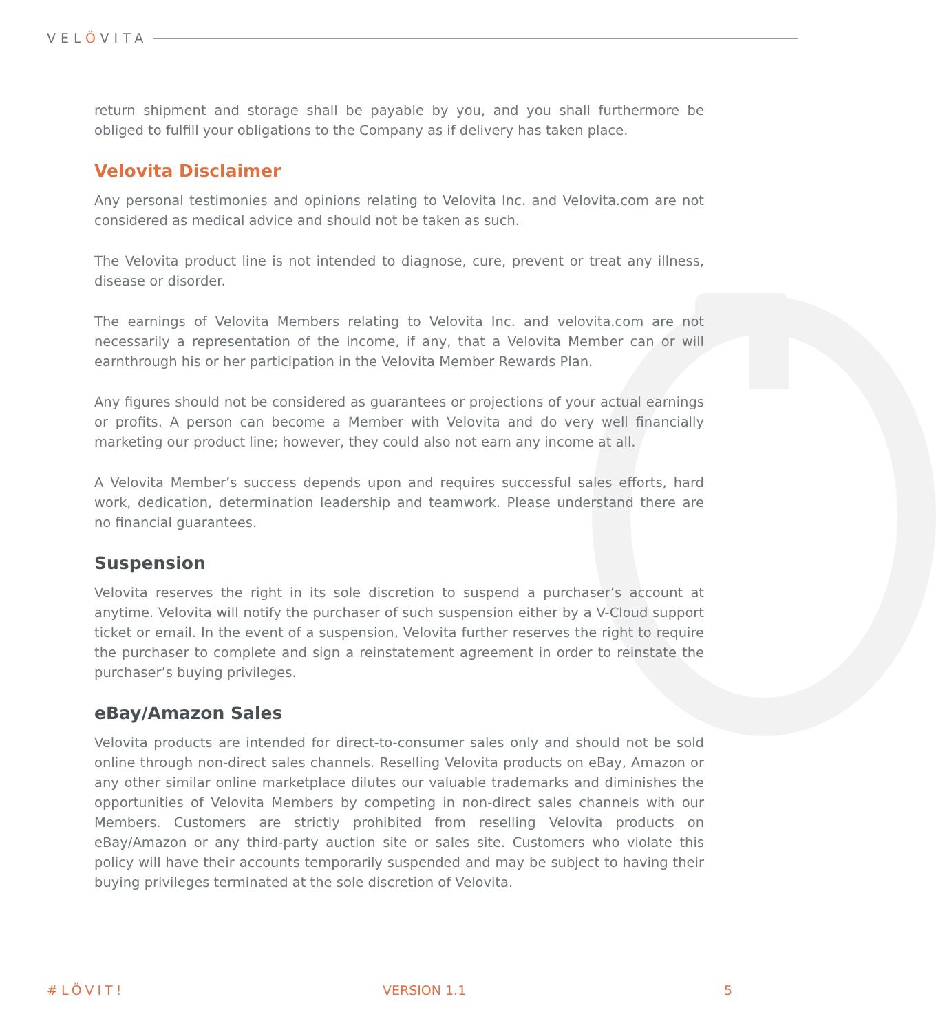VELÖVITA
return shipment and storage shall be payable by you, and you shall furthermore be obliged to fulfill your obligations to the Company as if delivery has taken place.
Velovita Disclaimer
Any personal testimonies and opinions relating to Velovita Inc. and Velovita.com are not considered as medical advice and should not be taken as such.
The Velovita product line is not intended to diagnose, cure, prevent or treat any illness, disease or disorder.
The earnings of Velovita Members relating to Velovita Inc. and velovita.com are not necessarily a representation of the income, if any, that a Velovita Member can or will earnthrough his or her participation in the Velovita Member Rewards Plan.
Any figures should not be considered as guarantees or projections of your actual earnings or profits. A person can become a Member with Velovita and do very well financially marketing our product line; however, they could also not earn any income at all.
A Velovita Member’s success depends upon and requires successful sales efforts, hard work, dedication, determination leadership and teamwork. Please understand there are no financial guarantees.
Suspension
Velovita reserves the right in its sole discretion to suspend a purchaser’s account at anytime. Velovita will notify the purchaser of such suspension either by a V-Cloud support ticket or email. In the event of a suspension, Velovita further reserves the right to require the purchaser to complete and sign a reinstatement agreement in order to reinstate the purchaser’s buying privileges.
eBay/Amazon Sales
Velovita products are intended for direct-to-consumer sales only and should not be sold online through non-direct sales channels. Reselling Velovita products on eBay, Amazon or any other similar online marketplace dilutes our valuable trademarks and diminishes the opportunities of Velovita Members by competing in non-direct sales channels with our Members. Customers are strictly prohibited from reselling Velovita products on eBay/Amazon or any third-party auction site or sales site. Customers who violate this policy will have their accounts temporarily suspended and may be subject to having their buying privileges terminated at the sole discretion of Velovita.
#LÖVIT! VERSION 1.1 5